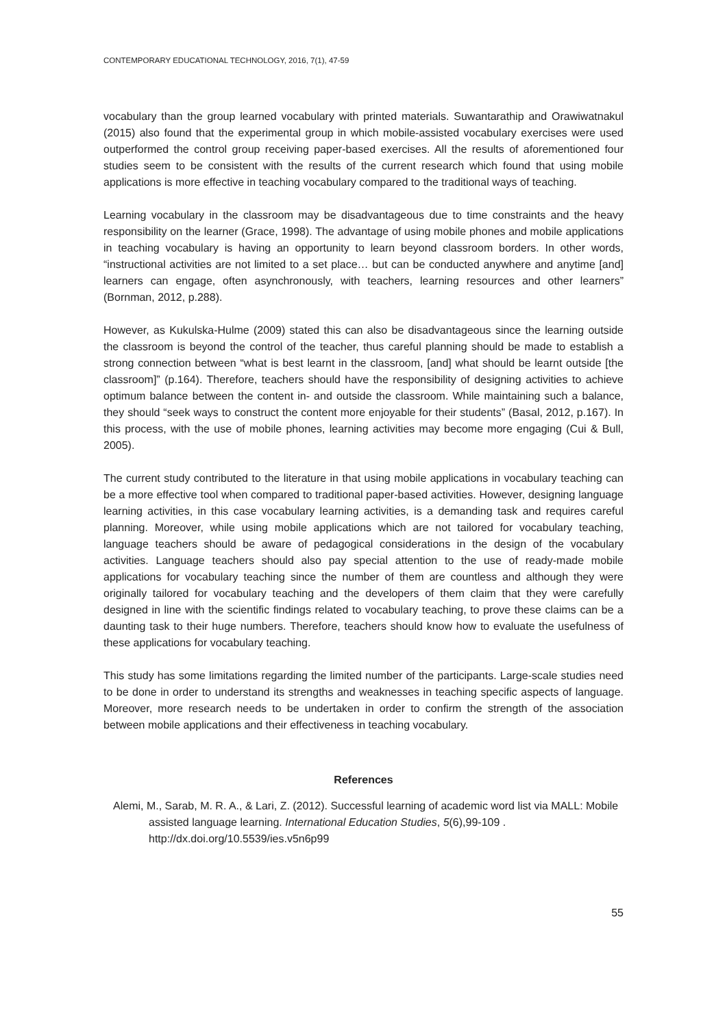CONTEMPORARY EDUCATIONAL TECHNOLOGY, 2016, 7(1), 47-59
vocabulary than the group learned vocabulary with printed materials. Suwantarathip and Orawiwatnakul (2015) also found that the experimental group in which mobile-assisted vocabulary exercises were used outperformed the control group receiving paper-based exercises. All the results of aforementioned four studies seem to be consistent with the results of the current research which found that using mobile applications is more effective in teaching vocabulary compared to the traditional ways of teaching.
Learning vocabulary in the classroom may be disadvantageous due to time constraints and the heavy responsibility on the learner (Grace, 1998). The advantage of using mobile phones and mobile applications in teaching vocabulary is having an opportunity to learn beyond classroom borders. In other words, “instructional activities are not limited to a set place… but can be conducted anywhere and anytime [and] learners can engage, often asynchronously, with teachers, learning resources and other learners” (Bornman, 2012, p.288).
However, as Kukulska-Hulme (2009) stated this can also be disadvantageous since the learning outside the classroom is beyond the control of the teacher, thus careful planning should be made to establish a strong connection between “what is best learnt in the classroom, [and] what should be learnt outside [the classroom]” (p.164). Therefore, teachers should have the responsibility of designing activities to achieve optimum balance between the content in- and outside the classroom. While maintaining such a balance, they should “seek ways to construct the content more enjoyable for their students” (Basal, 2012, p.167). In this process, with the use of mobile phones, learning activities may become more engaging (Cui & Bull, 2005).
The current study contributed to the literature in that using mobile applications in vocabulary teaching can be a more effective tool when compared to traditional paper-based activities. However, designing language learning activities, in this case vocabulary learning activities, is a demanding task and requires careful planning. Moreover, while using mobile applications which are not tailored for vocabulary teaching, language teachers should be aware of pedagogical considerations in the design of the vocabulary activities. Language teachers should also pay special attention to the use of ready-made mobile applications for vocabulary teaching since the number of them are countless and although they were originally tailored for vocabulary teaching and the developers of them claim that they were carefully designed in line with the scientific findings related to vocabulary teaching, to prove these claims can be a daunting task to their huge numbers. Therefore, teachers should know how to evaluate the usefulness of these applications for vocabulary teaching.
This study has some limitations regarding the limited number of the participants. Large-scale studies need to be done in order to understand its strengths and weaknesses in teaching specific aspects of language. Moreover, more research needs to be undertaken in order to confirm the strength of the association between mobile applications and their effectiveness in teaching vocabulary.
References
Alemi, M., Sarab, M. R. A., & Lari, Z. (2012). Successful learning of academic word list via MALL: Mobile assisted language learning. International Education Studies, 5(6),99-109 . http://dx.doi.org/10.5539/ies.v5n6p99
55